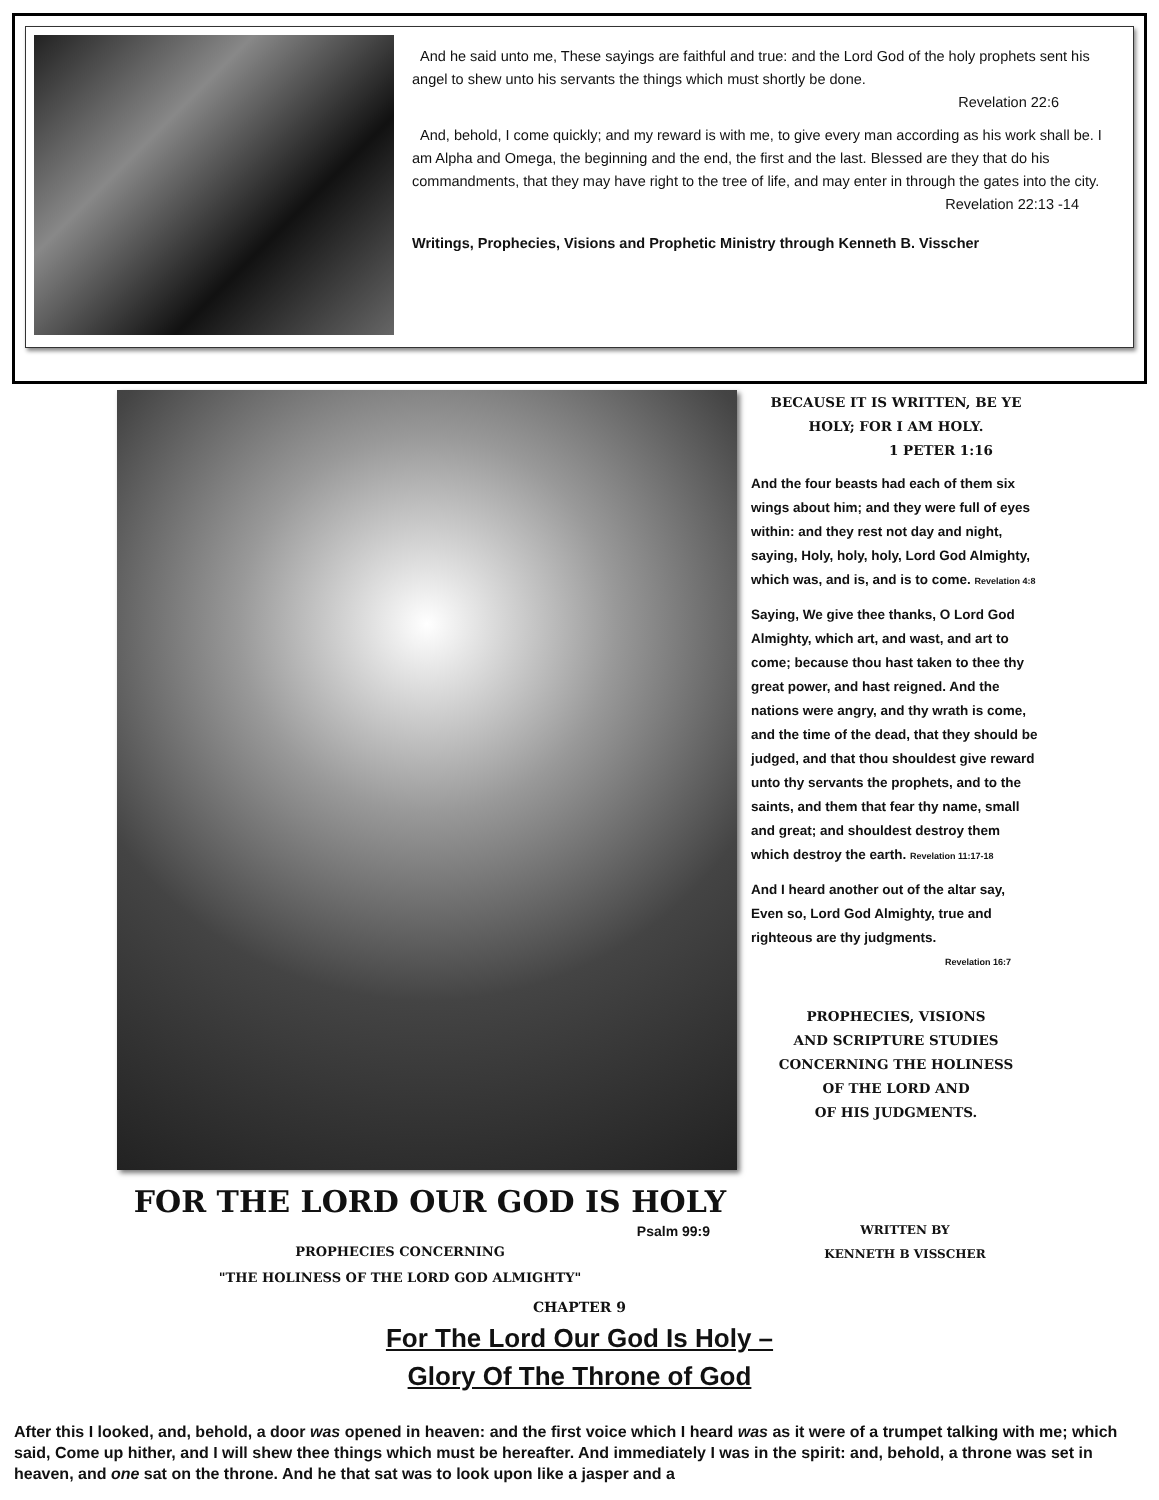And he said unto me, These sayings are faithful and true: and the Lord God of the holy prophets sent his angel to shew unto his servants the things which must shortly be done.
Revelation 22:6
And, behold, I come quickly; and my reward is with me, to give every man according as his work shall be. I am Alpha and Omega, the beginning and the end, the first and the last. Blessed are they that do his commandments, that they may have right to the tree of life, and may enter in through the gates into the city.
Revelation 22:13 -14
Writings, Prophecies, Visions and Prophetic Ministry through Kenneth B. Visscher
BECAUSE IT IS WRITTEN, BE YE HOLY; FOR I AM HOLY.
1 PETER 1:16
And the four beasts had each of them six wings about him; and they were full of eyes within: and they rest not day and night, saying, Holy, holy, holy, Lord God Almighty, which was, and is, and is to come. Revelation 4:8
Saying, We give thee thanks, O Lord God Almighty, which art, and wast, and art to come; because thou hast taken to thee thy great power, and hast reigned. And the nations were angry, and thy wrath is come, and the time of the dead, that they should be judged, and that thou shouldest give reward unto thy servants the prophets, and to the saints, and them that fear thy name, small and great; and shouldest destroy them which destroy the earth. Revelation 11:17-18
And I heard another out of the altar say, Even so, Lord God Almighty, true and righteous are thy judgments.
Revelation 16:7
PROPHECIES, VISIONS
AND SCRIPTURE STUDIES
CONCERNING THE HOLINESS
OF THE LORD AND
OF HIS JUDGMENTS.
FOR THE LORD OUR GOD IS HOLY
Psalm 99:9
PROPHECIES CONCERNING
"THE HOLINESS OF THE LORD GOD ALMIGHTY"
WRITTEN BY
KENNETH B VISSCHER
CHAPTER 9
For The Lord Our God Is Holy –
Glory Of The Throne of God
After this I looked, and, behold, a door was opened in heaven: and the first voice which I heard was as it were of a trumpet talking with me; which said, Come up hither, and I will shew thee things which must be hereafter. And immediately I was in the spirit: and, behold, a throne was set in heaven, and one sat on the throne. And he that sat was to look upon like a jasper and a